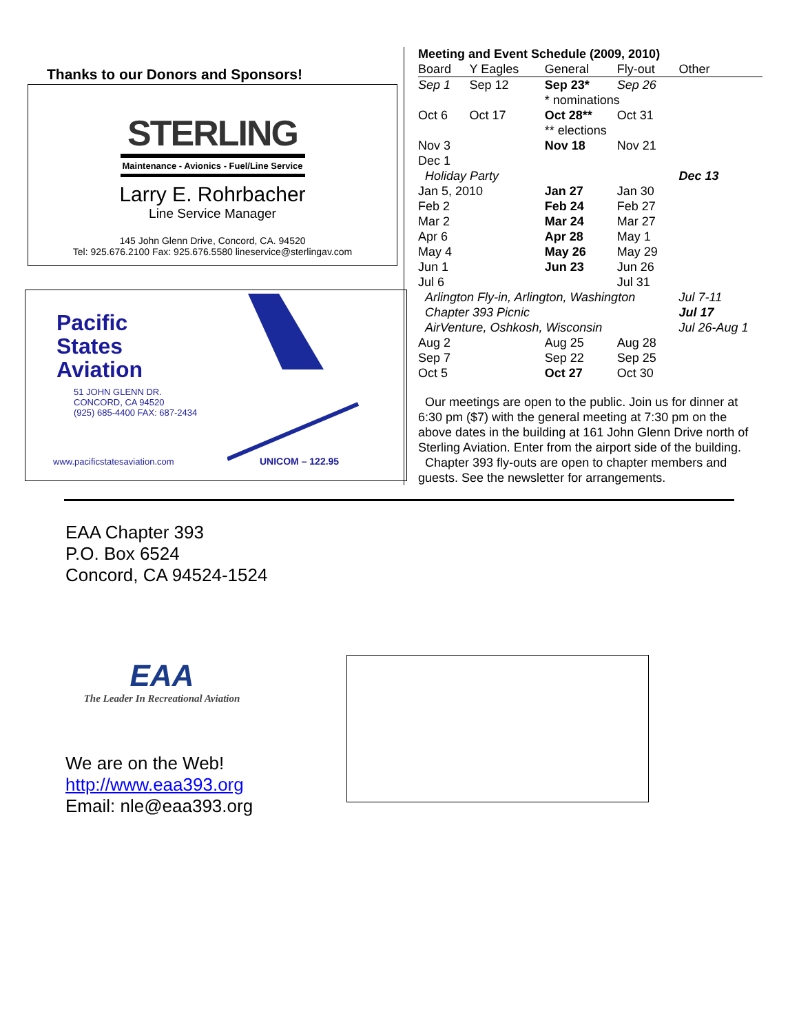Thanks to our Donors and Sponsors!
STERLING
Maintenance - Avionics - Fuel/Line Service
Larry E. Rohrbacher
Line Service Manager
145 John Glenn Drive, Concord, CA. 94520
Tel: 925.676.2100 Fax: 925.676.5580 lineservice@sterlingav.com
Pacific
States
Aviation
51 JOHN GLENN DR.
CONCORD, CA 94520
(925) 685-4400 FAX: 687-2434
www.pacificstatesaviation.com UNICOM – 122.95
Meeting and Event Schedule (2009, 2010)
| Board | Y Eagles | General | Fly-out | Other |
| --- | --- | --- | --- | --- |
| Sep 1 | Sep 12 | Sep 23* | Sep 26 | |
| | | * nominations | | |
| Oct 6 | Oct 17 | Oct 28** | Oct 31 | |
| | | ** elections | | |
| Nov 3 | | Nov 18 | Nov 21 | |
| Dec 1 | | | | |
| Holiday Party | | | | Dec 13 |
| Jan 5, 2010 | | Jan 27 | Jan 30 | |
| Feb 2 | | Feb 24 | Feb 27 | |
| Mar 2 | | Mar 24 | Mar 27 | |
| Apr 6 | | Apr 28 | May 1 | |
| May 4 | | May 26 | May 29 | |
| Jun 1 | | Jun 23 | Jun 26 | |
| Jul 6 | | | Jul 31 | |
| Arlington Fly-in, Arlington, Washington | | | | Jul 7-11 |
| Chapter 393 Picnic | | | | Jul 17 |
| AirVenture, Oshkosh, Wisconsin | | | | Jul 26-Aug 1 |
| Aug 2 | | Aug 25 | Aug 28 | |
| Sep 7 | | Sep 22 | Sep 25 | |
| Oct 5 | | Oct 27 | Oct 30 | |
Our meetings are open to the public. Join us for dinner at 6:30 pm ($7) with the general meeting at 7:30 pm on the above dates in the building at 161 John Glenn Drive north of Sterling Aviation. Enter from the airport side of the building.
Chapter 393 fly-outs are open to chapter members and guests. See the newsletter for arrangements.
EAA Chapter 393
P.O. Box 6524
Concord, CA 94524-1524
EAA
The Leader In Recreational Aviation
We are on the Web!
http://www.eaa393.org
Email: nle@eaa393.org